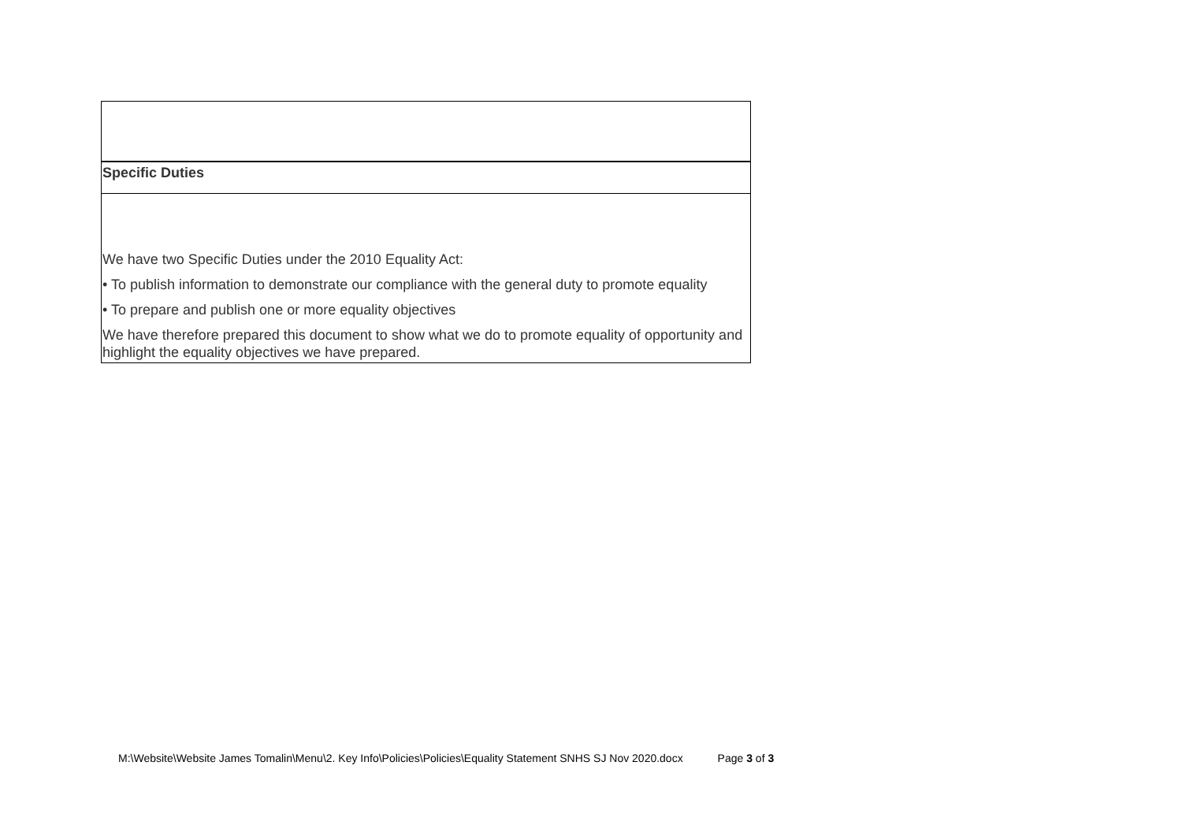| Specific Duties |
| We have two Specific Duties under the 2010 Equality Act: • To publish information to demonstrate our compliance with the general duty to promote equality • To prepare and publish one or more equality objectives We have therefore prepared this document to show what we do to promote equality of opportunity and highlight the equality objectives we have prepared. |
M:\Website\Website James Tomalin\Menu\2. Key Info\Policies\Policies\Equality Statement SNHS SJ Nov 2020.docx Page 3 of 3